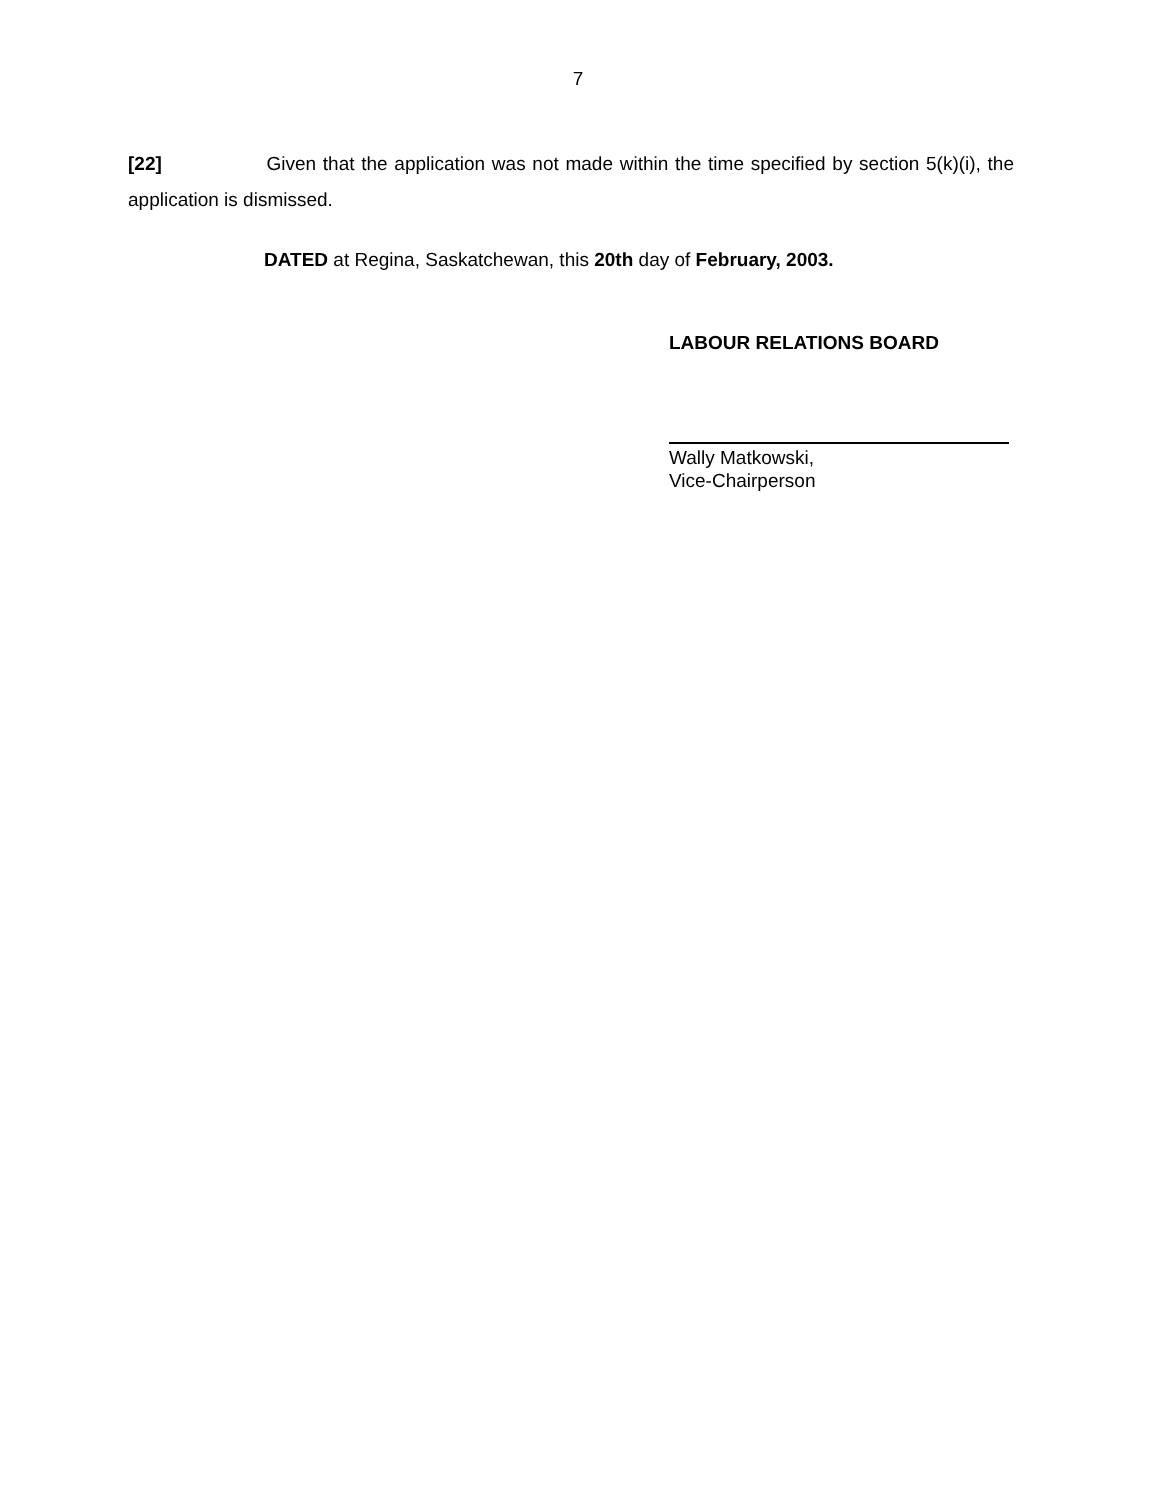7
[22] Given that the application was not made within the time specified by section 5(k)(i), the application is dismissed.
DATED at Regina, Saskatchewan, this 20th day of February, 2003.
LABOUR RELATIONS BOARD
Wally Matkowski,
Vice-Chairperson